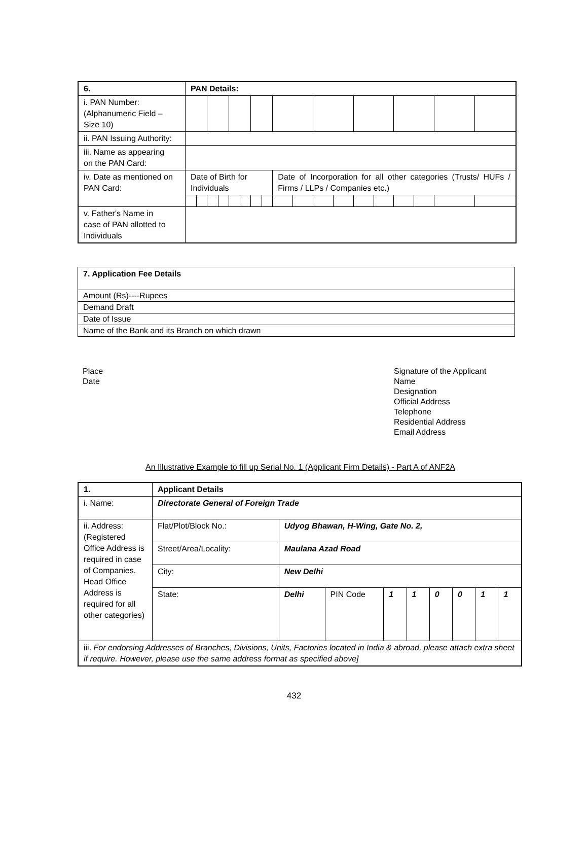| 6. | PAN Details: | | | | | | | | | | | | | | | | | |
| --- | --- | --- | --- | --- | --- | --- | --- | --- | --- | --- | --- | --- | --- | --- | --- | --- | --- | --- |
| i. PAN Number: (Alphanumeric Field – Size 10) | | | | | | | | | | | | | | | | | | |
| ii. PAN Issuing Authority: | | | | | | | | | | | | | | | | | | |
| iii. Name as appearing on the PAN Card: | | | | | | | | | | | | | | | | | | |
| iv. Date as mentioned on PAN Card: | Date of Birth for Individuals | | | | | | | | Date of Incorporation for all other categories (Trusts/ HUFs / Firms / LLPs / Companies etc.) | | | | | | | | | |
| v. Father's Name in case of PAN allotted to Individuals | | | | | | | | | | | | | | | | | | |
| 7. Application Fee Details |
| --- |
| Amount (Rs)----Rupees |
| Demand Draft |
| Date of Issue |
| Name of the Bank and its Branch on which drawn |
Place
Date
Signature of the Applicant
Name
Designation
Official Address
Telephone
Residential Address
Email Address
An Illustrative Example to fill up Serial No. 1 (Applicant Firm Details) - Part A of ANF2A
| 1. | Applicant Details | | | | | | | | |
| --- | --- | --- | --- | --- | --- | --- | --- | --- | --- |
| i. Name: | Directorate General of Foreign Trade | | | | | | | | |
| ii. Address: (Registered Office Address is required in case of Companies. Head Office Address is required for all other categories) | Flat/Plot/Block No.: | Udyog Bhawan, H-Wing, Gate No. 2, | | | | | | | |
| | Street/Area/Locality: | Maulana Azad Road | | | | | | | |
| | City: | New Delhi | | | | | | | |
| | State: | Delhi | PIN Code | 1 | 1 | 0 | 0 | 1 | 1 |
| iii. For endorsing Addresses of Branches, Divisions, Units, Factories located in India & abroad, please attach extra sheet if require. However, please use the same address format as specified above] | | | | | | | | | |
432